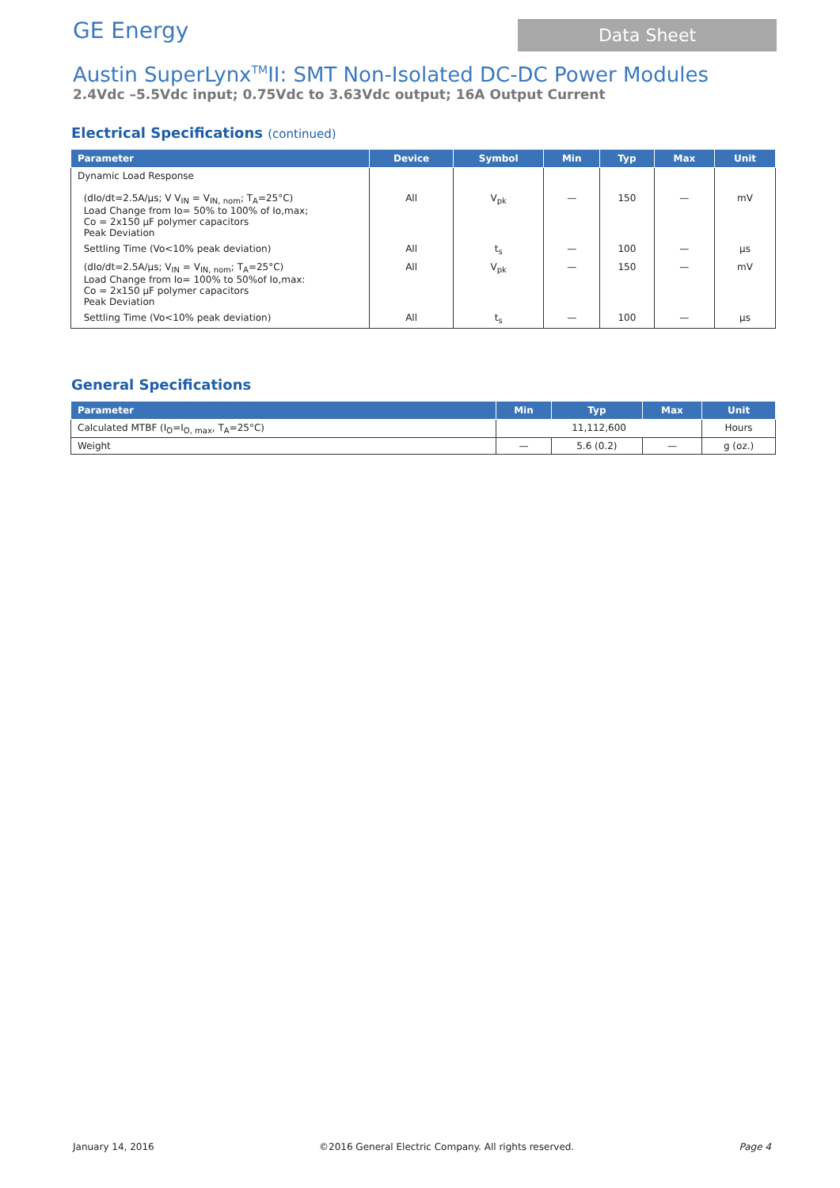GE Energy
Data Sheet
Austin SuperLynx<sup>TM</sup>II: SMT Non-Isolated DC-DC Power Modules
2.4Vdc –5.5Vdc input; 0.75Vdc to 3.63Vdc output; 16A Output Current
Electrical Specifications (continued)
| Parameter | Device | Symbol | Min | Typ | Max | Unit |
| --- | --- | --- | --- | --- | --- | --- |
| Dynamic Load Response (dIo/dt=2.5A/µs; V V<sub>IN</sub> = V<sub>IN, nom</sub>; T<sub>A</sub>=25°C) Load Change from Io= 50% to 100% of Io,max; Co = 2x150 µF polymer capacitors Peak Deviation | All | V<sub>pk</sub> | — | 150 | — | mV |
| Settling Time (Vo<10% peak deviation) | All | t<sub>s</sub> | — | 100 | — | µs |
| (dIo/dt=2.5A/µs; V<sub>IN</sub> = V<sub>IN, nom</sub>; T<sub>A</sub>=25°C) Load Change from Io= 100% to 50%of Io,max: Co = 2x150 µF polymer capacitors Peak Deviation | All | V<sub>pk</sub> | — | 150 | — | mV |
| Settling Time (Vo<10% peak deviation) | All | t<sub>s</sub> | — | 100 | — | µs |
General Specifications
| Parameter | Min | Typ | Max | Unit |
| --- | --- | --- | --- | --- |
| Calculated MTBF (I<sub>O</sub>=I<sub>O, max</sub>, T<sub>A</sub>=25°C) | 11,112,600 | | | Hours |
| Weight | — | 5.6 (0.2) | — | g (oz.) |
January 14, 2016 ©2016 General Electric Company. All rights reserved. Page 4